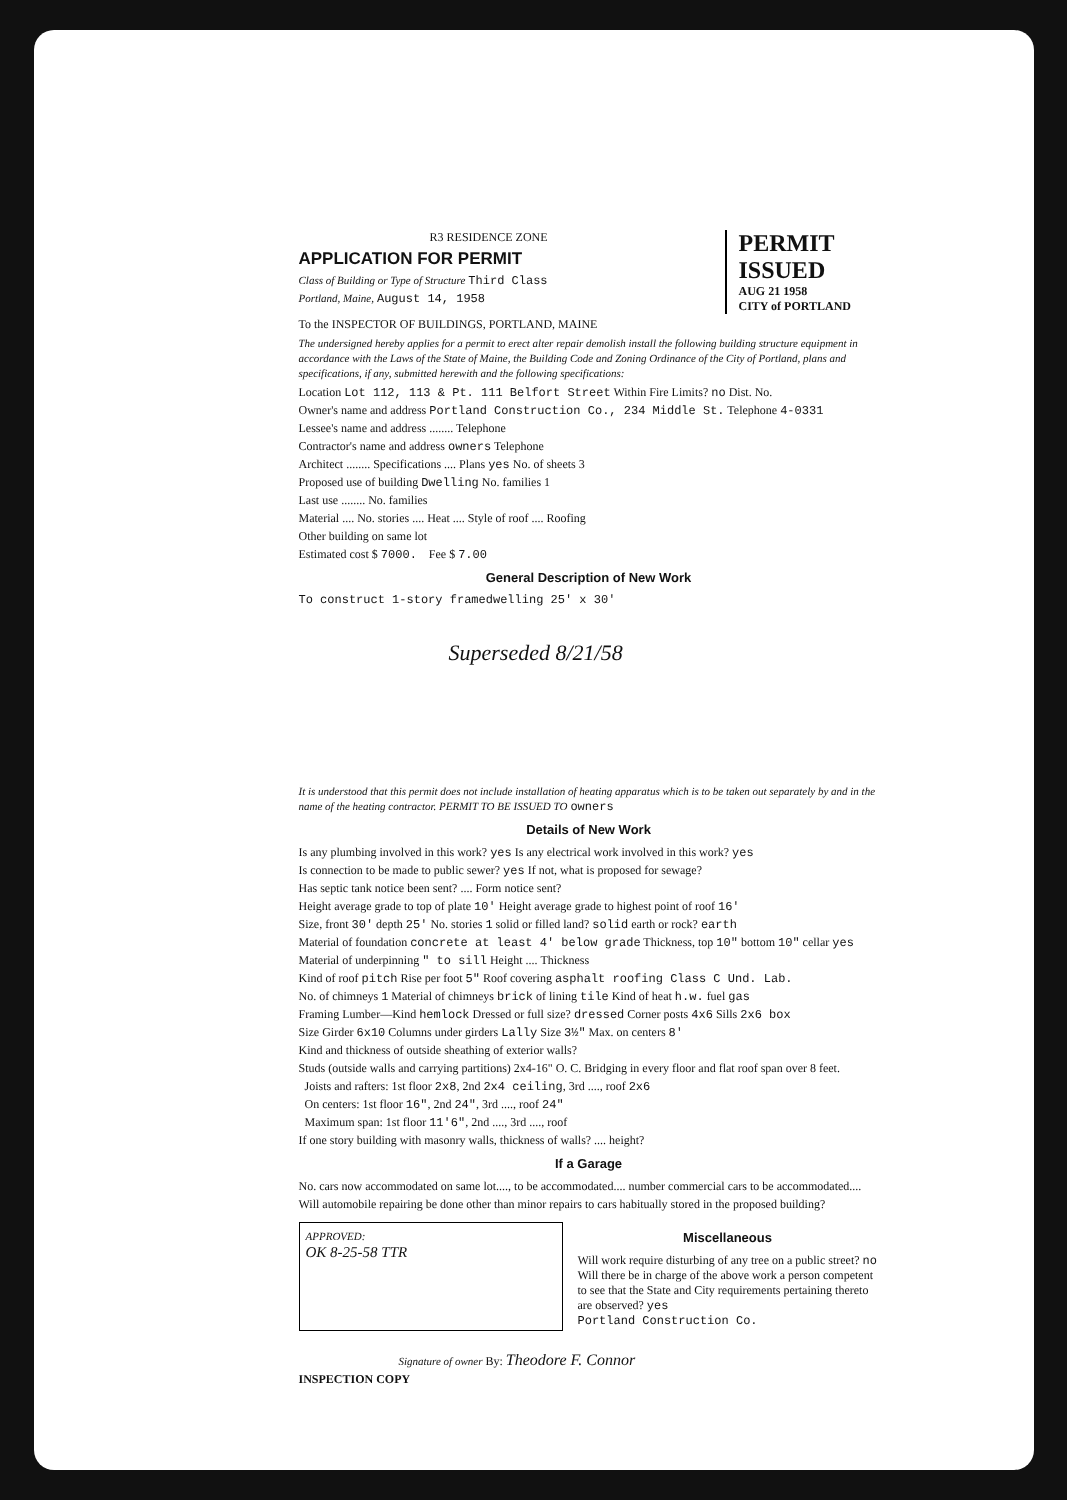R3 RESIDENCE ZONE
APPLICATION FOR PERMIT
Class of Building or Type of Structure Third Class
Portland, Maine, August 14, 1958
PERMIT ISSUED
AUG 21 1958
CITY of PORTLAND
To the INSPECTOR OF BUILDINGS, PORTLAND, MAINE
The undersigned hereby applies for a permit to erect alter repair demolish install the following building structure equipment in accordance with the Laws of the State of Maine, the Building Code and Zoning Ordinance of the City of Portland, plans and specifications, if any, submitted herewith and the following specifications:
Location Lot 112, 113 & Pt. 111 Belfort Street Within Fire Limits? no Dist. No.
Owner's name and address Portland Construction Co., 234 Middle St. Telephone 4-0331
Lessee's name and address ........ Telephone
Contractor's name and address owners Telephone
Architect ........ Specifications .... Plans yes No. of sheets 3
Proposed use of building Dwelling No. families 1
Last use ........ No. families
Material .... No. stories .... Heat .... Style of roof .... Roofing
Other building on same lot
Estimated cost $ 7000. Fee $ 7.00
General Description of New Work
To construct 1-story framedwelling 25' x 30'
Superseded 8/21/58
It is understood that this permit does not include installation of heating apparatus which is to be taken out separately by and in the name of the heating contractor. PERMIT TO BE ISSUED TO owners
Details of New Work
Is any plumbing involved in this work? yes Is any electrical work involved in this work? yes
Is connection to be made to public sewer? yes If not, what is proposed for sewage?
Has septic tank notice been sent? .... Form notice sent?
Height average grade to top of plate 10' Height average grade to highest point of roof 16'
Size, front 30' depth 25' No. stories 1 solid or filled land? solid earth or rock? earth
Material of foundation concrete at least 4' below grade Thickness, top 10" bottom 10" cellar yes
Material of underpinning " to sill Height .... Thickness
Kind of roof pitch Rise per foot 5" Roof covering asphalt roofing Class C Und. Lab.
No. of chimneys 1 Material of chimneys brick of lining tile Kind of heat h.w. fuel gas
Framing Lumber—Kind hemlock Dressed or full size? dressed Corner posts 4x6 Sills 2x6 box
Size Girder 6x10 Columns under girders Lally Size 3½" Max. on centers 8'
Kind and thickness of outside sheathing of exterior walls?
Studs (outside walls and carrying partitions) 2x4-16" O. C. Bridging in every floor and flat roof span over 8 feet.
Joists and rafters: 1st floor 2x8, 2nd 2x4 ceiling, 3rd ...., roof 2x6
On centers: 1st floor 16", 2nd 24", 3rd ...., roof 24"
Maximum span: 1st floor 11'6", 2nd ...., 3rd ...., roof
If one story building with masonry walls, thickness of walls? .... height?
If a Garage
No. cars now accommodated on same lot...., to be accommodated.... number commercial cars to be accommodated....
Will automobile repairing be done other than minor repairs to cars habitually stored in the proposed building?
APPROVED:
OK 8-25-58 TTR
Miscellaneous
Will work require disturbing of any tree on a public street? no
Will there be in charge of the above work a person competent to see that the State and City requirements pertaining thereto are observed? yes
Portland Construction Co.
Signature of owner By: Theodore F. Connor
INSPECTION COPY